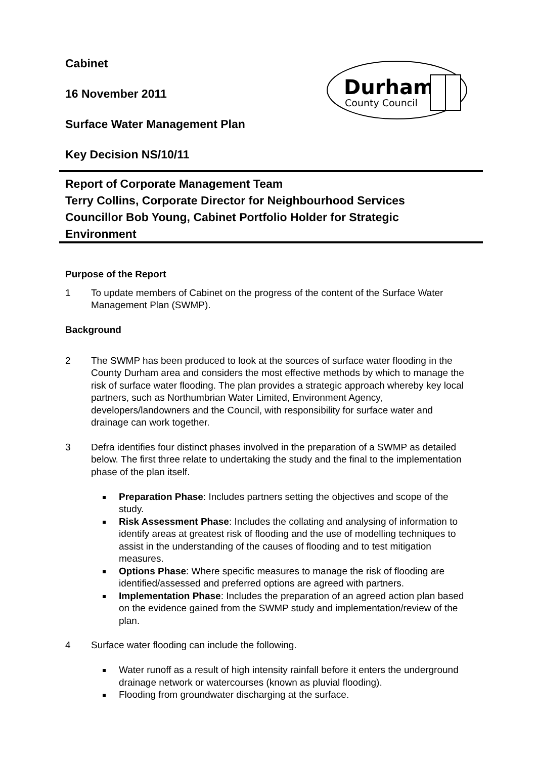Cabinet
16 November 2011
Surface Water Management Plan
Key Decision NS/10/11
Durham
County Council
Report of Corporate Management Team
Terry Collins, Corporate Director for Neighbourhood Services
Councillor Bob Young, Cabinet Portfolio Holder for Strategic Environment
Purpose of the Report
1 To update members of Cabinet on the progress of the content of the Surface Water Management Plan (SWMP).
Background
2 The SWMP has been produced to look at the sources of surface water flooding in the County Durham area and considers the most effective methods by which to manage the risk of surface water flooding. The plan provides a strategic approach whereby key local partners, such as Northumbrian Water Limited, Environment Agency, developers/landowners and the Council, with responsibility for surface water and drainage can work together.
3 Defra identifies four distinct phases involved in the preparation of a SWMP as detailed below. The first three relate to undertaking the study and the final to the implementation phase of the plan itself.
Preparation Phase: Includes partners setting the objectives and scope of the study.
Risk Assessment Phase: Includes the collating and analysing of information to identify areas at greatest risk of flooding and the use of modelling techniques to assist in the understanding of the causes of flooding and to test mitigation measures.
Options Phase: Where specific measures to manage the risk of flooding are identified/assessed and preferred options are agreed with partners.
Implementation Phase: Includes the preparation of an agreed action plan based on the evidence gained from the SWMP study and implementation/review of the plan.
4 Surface water flooding can include the following.
Water runoff as a result of high intensity rainfall before it enters the underground drainage network or watercourses (known as pluvial flooding).
Flooding from groundwater discharging at the surface.